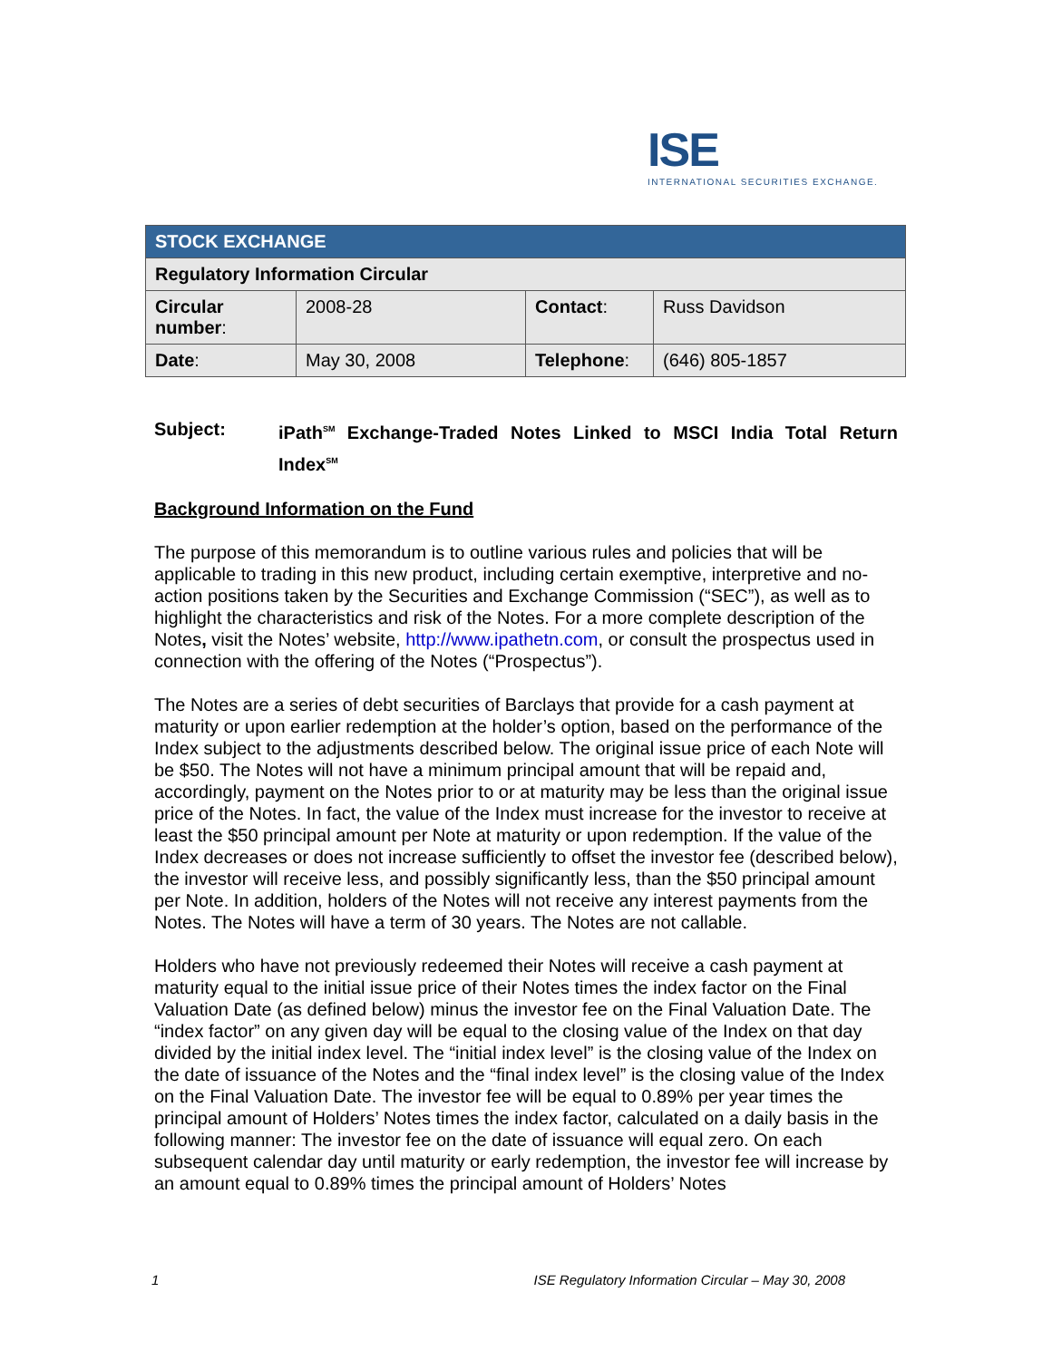ISE
INTERNATIONAL SECURITIES EXCHANGE.
| STOCK EXCHANGE | | | |
| Regulatory Information Circular | | | |
| Circular number : | 2008-28 | Contact : | Russ Davidson |
| Date : | May 30, 2008 | Telephone : | (646) 805-1857 |
Subject: iPath<sup>SM</sup> Exchange-Traded Notes Linked to MSCI India Total Return Index<sup>SM</sup>
Background Information on the Fund
The purpose of this memorandum is to outline various rules and policies that will be applicable to trading in this new product, including certain exemptive, interpretive and no-action positions taken by the Securities and Exchange Commission (“SEC”), as well as to highlight the characteristics and risk of the Notes. For a more complete description of the Notes, visit the Notes’ website, http://www.ipathetn.com, or consult the prospectus used in connection with the offering of the Notes (“Prospectus”).
The Notes are a series of debt securities of Barclays that provide for a cash payment at maturity or upon earlier redemption at the holder’s option, based on the performance of the Index subject to the adjustments described below. The original issue price of each Note will be $50. The Notes will not have a minimum principal amount that will be repaid and, accordingly, payment on the Notes prior to or at maturity may be less than the original issue price of the Notes. In fact, the value of the Index must increase for the investor to receive at least the $50 principal amount per Note at maturity or upon redemption. If the value of the Index decreases or does not increase sufficiently to offset the investor fee (described below), the investor will receive less, and possibly significantly less, than the $50 principal amount per Note. In addition, holders of the Notes will not receive any interest payments from the Notes. The Notes will have a term of 30 years. The Notes are not callable.
Holders who have not previously redeemed their Notes will receive a cash payment at maturity equal to the initial issue price of their Notes times the index factor on the Final Valuation Date (as defined below) minus the investor fee on the Final Valuation Date. The “index factor” on any given day will be equal to the closing value of the Index on that day divided by the initial index level. The “initial index level” is the closing value of the Index on the date of issuance of the Notes and the “final index level” is the closing value of the Index on the Final Valuation Date. The investor fee will be equal to 0.89% per year times the principal amount of Holders’ Notes times the index factor, calculated on a daily basis in the following manner: The investor fee on the date of issuance will equal zero. On each subsequent calendar day until maturity or early redemption, the investor fee will increase by an amount equal to 0.89% times the principal amount of Holders’ Notes
1 ISE Regulatory Information Circular – May 30, 2008